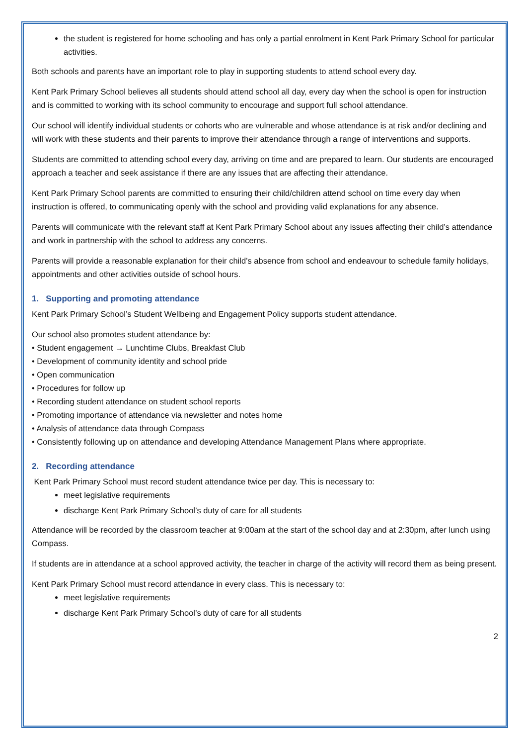the student is registered for home schooling and has only a partial enrolment in Kent Park Primary School for particular activities.
Both schools and parents have an important role to play in supporting students to attend school every day.
Kent Park Primary School believes all students should attend school all day, every day when the school is open for instruction and is committed to working with its school community to encourage and support full school attendance.
Our school will identify individual students or cohorts who are vulnerable and whose attendance is at risk and/or declining and will work with these students and their parents to improve their attendance through a range of interventions and supports.
Students are committed to attending school every day, arriving on time and are prepared to learn. Our students are encouraged approach a teacher and seek assistance if there are any issues that are affecting their attendance.
Kent Park Primary School parents are committed to ensuring their child/children attend school on time every day when instruction is offered, to communicating openly with the school and providing valid explanations for any absence.
Parents will communicate with the relevant staff at Kent Park Primary School about any issues affecting their child’s attendance and work in partnership with the school to address any concerns.
Parents will provide a reasonable explanation for their child’s absence from school and endeavour to schedule family holidays, appointments and other activities outside of school hours.
1. Supporting and promoting attendance
Kent Park Primary School’s Student Wellbeing and Engagement Policy supports student attendance.
Our school also promotes student attendance by:
• Student engagement → Lunchtime Clubs, Breakfast Club
• Development of community identity and school pride
• Open communication
• Procedures for follow up
• Recording student attendance on student school reports
• Promoting importance of attendance via newsletter and notes home
• Analysis of attendance data through Compass
• Consistently following up on attendance and developing Attendance Management Plans where appropriate.
2. Recording attendance
Kent Park Primary School must record student attendance twice per day. This is necessary to:
meet legislative requirements
discharge Kent Park Primary School’s duty of care for all students
Attendance will be recorded by the classroom teacher at 9:00am at the start of the school day and at 2:30pm, after lunch using Compass.
If students are in attendance at a school approved activity, the teacher in charge of the activity will record them as being present.
Kent Park Primary School must record attendance in every class. This is necessary to:
meet legislative requirements
discharge Kent Park Primary School’s duty of care for all students
2